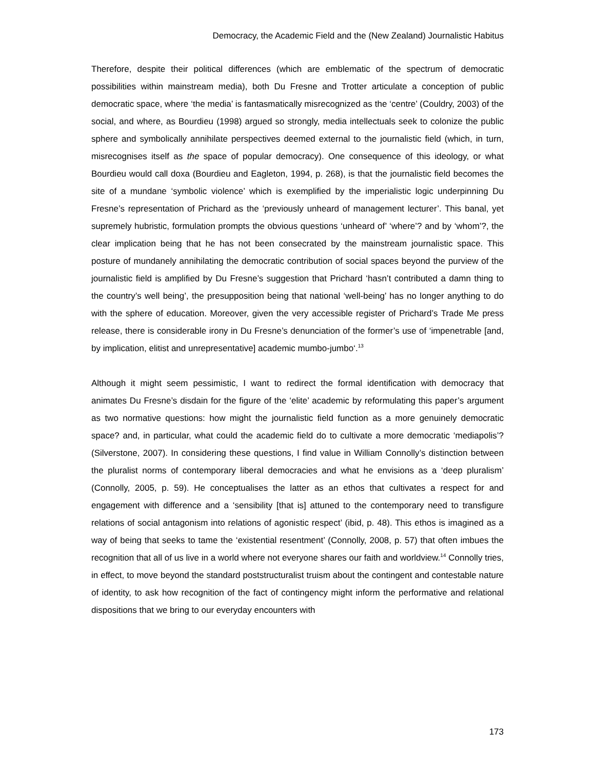Democracy, the Academic Field and the (New Zealand) Journalistic Habitus
Therefore, despite their political differences (which are emblematic of the spectrum of democratic possibilities within mainstream media), both Du Fresne and Trotter articulate a conception of public democratic space, where ‘the media’ is fantasmatically misrecognized as the ‘centre’ (Couldry, 2003) of the social, and where, as Bourdieu (1998) argued so strongly, media intellectuals seek to colonize the public sphere and symbolically annihilate perspectives deemed external to the journalistic field (which, in turn, misrecognises itself as the space of popular democracy). One consequence of this ideology, or what Bourdieu would call doxa (Bourdieu and Eagleton, 1994, p. 268), is that the journalistic field becomes the site of a mundane ‘symbolic violence’ which is exemplified by the imperialistic logic underpinning Du Fresne’s representation of Prichard as the ‘previously unheard of management lecturer’. This banal, yet supremely hubristic, formulation prompts the obvious questions ‘unheard of’ ‘where’? and by ‘whom’?, the clear implication being that he has not been consecrated by the mainstream journalistic space. This posture of mundanely annihilating the democratic contribution of social spaces beyond the purview of the journalistic field is amplified by Du Fresne’s suggestion that Prichard ‘hasn’t contributed a damn thing to the country’s well being’, the presupposition being that national ‘well-being’ has no longer anything to do with the sphere of education. Moreover, given the very accessible register of Prichard’s Trade Me press release, there is considerable irony in Du Fresne’s denunciation of the former’s use of ‘impenetrable [and, by implication, elitist and unrepresentative] academic mumbo-jumbo‘.<sup>13</sup>
Although it might seem pessimistic, I want to redirect the formal identification with democracy that animates Du Fresne’s disdain for the figure of the ‘elite’ academic by reformulating this paper’s argument as two normative questions: how might the journalistic field function as a more genuinely democratic space? and, in particular, what could the academic field do to cultivate a more democratic ‘mediapolis’? (Silverstone, 2007). In considering these questions, I find value in William Connolly’s distinction between the pluralist norms of contemporary liberal democracies and what he envisions as a ‘deep pluralism’ (Connolly, 2005, p. 59). He conceptualises the latter as an ethos that cultivates a respect for and engagement with difference and a ‘sensibility [that is] attuned to the contemporary need to transfigure relations of social antagonism into relations of agonistic respect’ (ibid, p. 48). This ethos is imagined as a way of being that seeks to tame the ‘existential resentment’ (Connolly, 2008, p. 57) that often imbues the recognition that all of us live in a world where not everyone shares our faith and worldview.<sup>14</sup> Connolly tries, in effect, to move beyond the standard poststructuralist truism about the contingent and contestable nature of identity, to ask how recognition of the fact of contingency might inform the performative and relational dispositions that we bring to our everyday encounters with
173